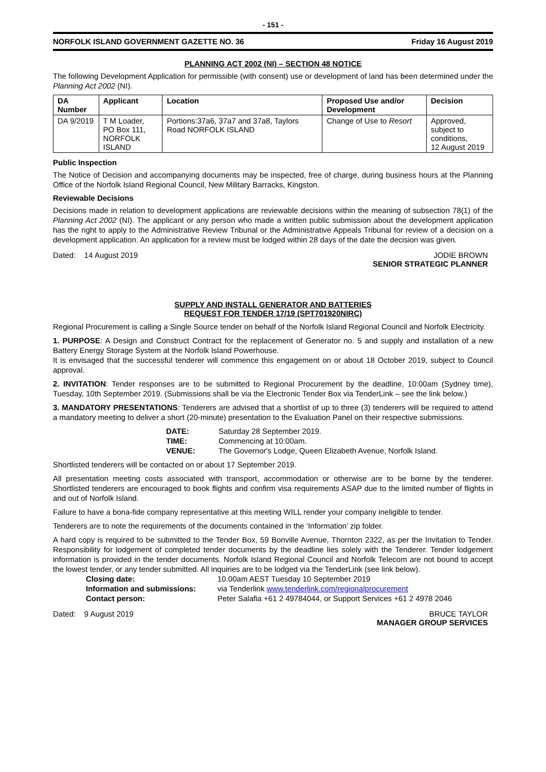- 151 -
NORFOLK ISLAND GOVERNMENT GAZETTE NO. 36 Friday 16 August 2019
PLANNING ACT 2002 (NI) – SECTION 48 NOTICE
The following Development Application for permissible (with consent) use or development of land has been determined under the Planning Act 2002 (NI).
| DA Number | Applicant | Location | Proposed Use and/or Development | Decision |
| --- | --- | --- | --- | --- |
| DA 9/2019 | T M Loader, PO Box 111, NORFOLK ISLAND | Portions:37a6, 37a7 and 37a8, Taylors Road NORFOLK ISLAND | Change of Use to Resort | Approved, subject to conditions, 12 August 2019 |
Public Inspection
The Notice of Decision and accompanying documents may be inspected, free of charge, during business hours at the Planning Office of the Norfolk Island Regional Council, New Military Barracks, Kingston.
Reviewable Decisions
Decisions made in relation to development applications are reviewable decisions within the meaning of subsection 78(1) of the Planning Act 2002 (NI). The applicant or any person who made a written public submission about the development application has the right to apply to the Administrative Review Tribunal or the Administrative Appeals Tribunal for review of a decision on a development application. An application for a review must be lodged within 28 days of the date the decision was given.
Dated: 14 August 2019 JODIE BROWN
SENIOR STRATEGIC PLANNER
SUPPLY AND INSTALL GENERATOR AND BATTERIES
REQUEST FOR TENDER 17/19 (SPT701920NIRC)
Regional Procurement is calling a Single Source tender on behalf of the Norfolk Island Regional Council and Norfolk Electricity.
1. PURPOSE: A Design and Construct Contract for the replacement of Generator no. 5 and supply and installation of a new Battery Energy Storage System at the Norfolk Island Powerhouse.
It is envisaged that the successful tenderer will commence this engagement on or about 18 October 2019, subject to Council approval.
2. INVITATION: Tender responses are to be submitted to Regional Procurement by the deadline, 10:00am (Sydney time), Tuesday, 10th September 2019. (Submissions shall be via the Electronic Tender Box via TenderLink – see the link below.)
3. MANDATORY PRESENTATIONS: Tenderers are advised that a shortlist of up to three (3) tenderers will be required to attend a mandatory meeting to deliver a short (20-minute) presentation to the Evaluation Panel on their respective submissions.
| DATE: | Saturday 28 September 2019. |
| TIME: | Commencing at 10:00am. |
| VENUE: | The Governor's Lodge, Queen Elizabeth Avenue, Norfolk Island. |
Shortlisted tenderers will be contacted on or about 17 September 2019.
All presentation meeting costs associated with transport, accommodation or otherwise are to be borne by the tenderer. Shortlisted tenderers are encouraged to book flights and confirm visa requirements ASAP due to the limited number of flights in and out of Norfolk Island.
Failure to have a bona-fide company representative at this meeting WILL render your company ineligible to tender.
Tenderers are to note the requirements of the documents contained in the ‘Information’ zip folder.
A hard copy is required to be submitted to the Tender Box, 59 Bonville Avenue, Thornton 2322, as per the Invitation to Tender. Responsibility for lodgement of completed tender documents by the deadline lies solely with the Tenderer. Tender lodgement information is provided in the tender documents. Norfolk Island Regional Council and Norfolk Telecom are not bound to accept the lowest tender, or any tender submitted. All inquiries are to be lodged via the TenderLink (see link below).
| Closing date: | 10.00am AEST Tuesday 10 September 2019 |
| Information and submissions: | via Tenderlink www.tenderlink.com/regionalprocurement |
| Contact person: | Peter Salafia +61 2 49784044, or Support Services +61 2 4978 2046 |
Dated: 9 August 2019 BRUCE TAYLOR
MANAGER GROUP SERVICES